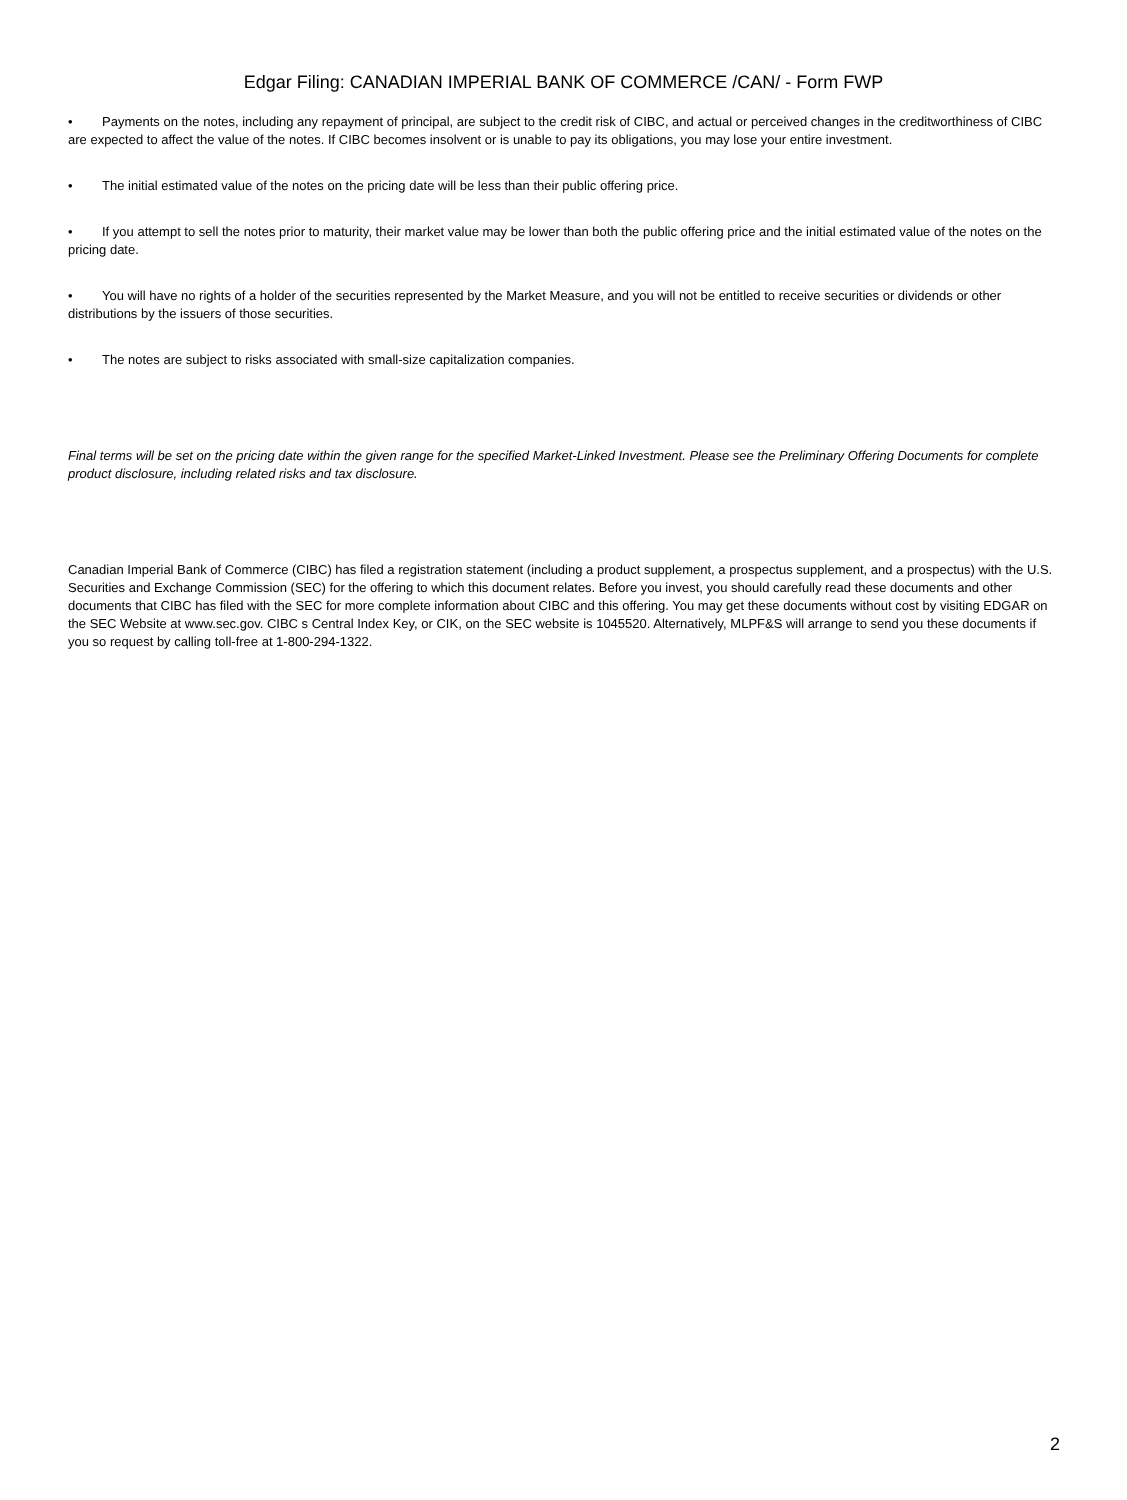Edgar Filing: CANADIAN IMPERIAL BANK OF COMMERCE /CAN/ - Form FWP
• Payments on the notes, including any repayment of principal, are subject to the credit risk of CIBC, and actual or perceived changes in the creditworthiness of CIBC are expected to affect the value of the notes. If CIBC becomes insolvent or is unable to pay its obligations, you may lose your entire investment.
• The initial estimated value of the notes on the pricing date will be less than their public offering price.
• If you attempt to sell the notes prior to maturity, their market value may be lower than both the public offering price and the initial estimated value of the notes on the pricing date.
• You will have no rights of a holder of the securities represented by the Market Measure, and you will not be entitled to receive securities or dividends or other distributions by the issuers of those securities.
• The notes are subject to risks associated with small-size capitalization companies.
Final terms will be set on the pricing date within the given range for the specified Market-Linked Investment. Please see the Preliminary Offering Documents for complete product disclosure, including related risks and tax disclosure.
Canadian Imperial Bank of Commerce (CIBC) has filed a registration statement (including a product supplement, a prospectus supplement, and a prospectus) with the U.S. Securities and Exchange Commission (SEC) for the offering to which this document relates. Before you invest, you should carefully read these documents and other documents that CIBC has filed with the SEC for more complete information about CIBC and this offering. You may get these documents without cost by visiting EDGAR on the SEC Website at www.sec.gov. CIBC s Central Index Key, or CIK, on the SEC website is 1045520. Alternatively, MLPF&S will arrange to send you these documents if you so request by calling toll-free at 1-800-294-1322.
2